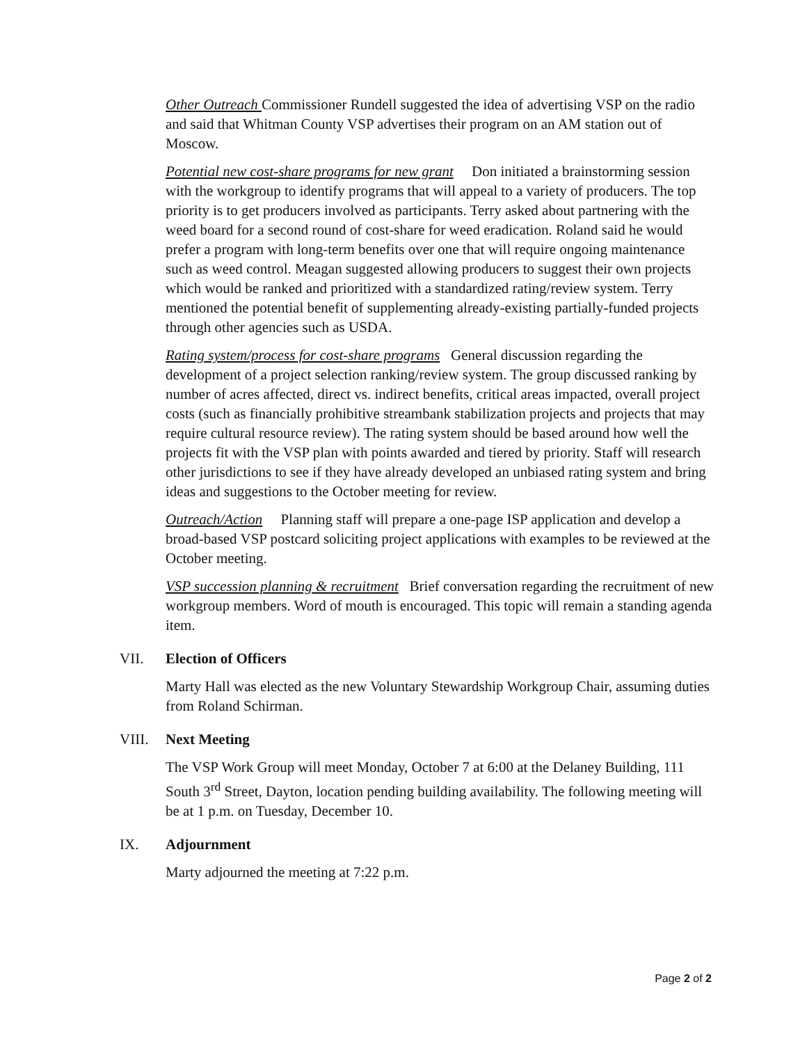Other Outreach Commissioner Rundell suggested the idea of advertising VSP on the radio and said that Whitman County VSP advertises their program on an AM station out of Moscow.
Potential new cost-share programs for new grant Don initiated a brainstorming session with the workgroup to identify programs that will appeal to a variety of producers. The top priority is to get producers involved as participants. Terry asked about partnering with the weed board for a second round of cost-share for weed eradication. Roland said he would prefer a program with long-term benefits over one that will require ongoing maintenance such as weed control. Meagan suggested allowing producers to suggest their own projects which would be ranked and prioritized with a standardized rating/review system. Terry mentioned the potential benefit of supplementing already-existing partially-funded projects through other agencies such as USDA.
Rating system/process for cost-share programs General discussion regarding the development of a project selection ranking/review system. The group discussed ranking by number of acres affected, direct vs. indirect benefits, critical areas impacted, overall project costs (such as financially prohibitive streambank stabilization projects and projects that may require cultural resource review). The rating system should be based around how well the projects fit with the VSP plan with points awarded and tiered by priority. Staff will research other jurisdictions to see if they have already developed an unbiased rating system and bring ideas and suggestions to the October meeting for review.
Outreach/Action Planning staff will prepare a one-page ISP application and develop a broad-based VSP postcard soliciting project applications with examples to be reviewed at the October meeting.
VSP succession planning & recruitment Brief conversation regarding the recruitment of new workgroup members. Word of mouth is encouraged. This topic will remain a standing agenda item.
VII. Election of Officers
Marty Hall was elected as the new Voluntary Stewardship Workgroup Chair, assuming duties from Roland Schirman.
VIII. Next Meeting
The VSP Work Group will meet Monday, October 7 at 6:00 at the Delaney Building, 111 South 3<sup>rd</sup> Street, Dayton, location pending building availability. The following meeting will be at 1 p.m. on Tuesday, December 10.
IX. Adjournment
Marty adjourned the meeting at 7:22 p.m.
Page 2 of 2